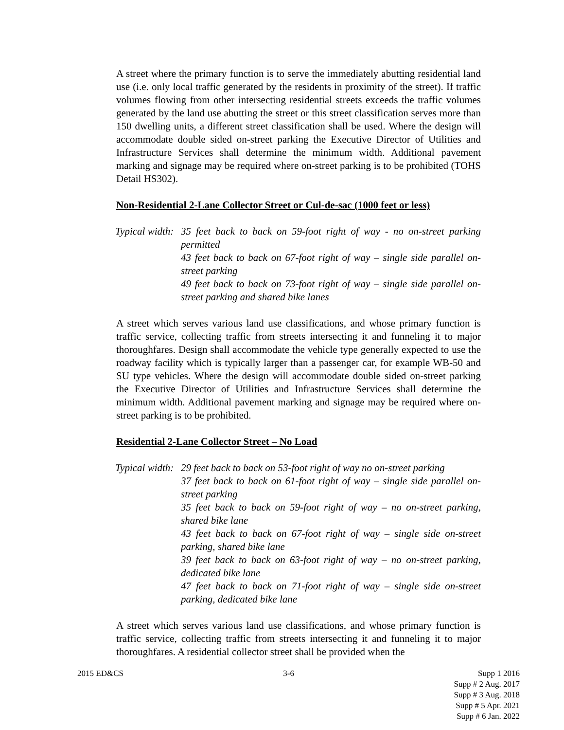A street where the primary function is to serve the immediately abutting residential land use (i.e. only local traffic generated by the residents in proximity of the street). If traffic volumes flowing from other intersecting residential streets exceeds the traffic volumes generated by the land use abutting the street or this street classification serves more than 150 dwelling units, a different street classification shall be used. Where the design will accommodate double sided on-street parking the Executive Director of Utilities and Infrastructure Services shall determine the minimum width. Additional pavement marking and signage may be required where on-street parking is to be prohibited (TOHS Detail HS302).
Non-Residential 2-Lane Collector Street or Cul-de-sac (1000 feet or less)
Typical width:
35 feet back to back on 59-foot right of way - no on-street parking permitted
43 feet back to back on 67-foot right of way – single side parallel on-street parking
49 feet back to back on 73-foot right of way – single side parallel on-street parking and shared bike lanes
A street which serves various land use classifications, and whose primary function is traffic service, collecting traffic from streets intersecting it and funneling it to major thoroughfares. Design shall accommodate the vehicle type generally expected to use the roadway facility which is typically larger than a passenger car, for example WB-50 and SU type vehicles. Where the design will accommodate double sided on-street parking the Executive Director of Utilities and Infrastructure Services shall determine the minimum width. Additional pavement marking and signage may be required where on-street parking is to be prohibited.
Residential 2-Lane Collector Street – No Load
Typical width:
29 feet back to back on 53-foot right of way no on-street parking
37 feet back to back on 61-foot right of way – single side parallel on- street parking
35 feet back to back on 59-foot right of way – no on-street parking, shared bike lane
43 feet back to back on 67-foot right of way – single side on-street parking, shared bike lane
39 feet back to back on 63-foot right of way – no on-street parking, dedicated bike lane
47 feet back to back on 71-foot right of way – single side on-street parking, dedicated bike lane
A street which serves various land use classifications, and whose primary function is traffic service, collecting traffic from streets intersecting it and funneling it to major thoroughfares. A residential collector street shall be provided when the
2015 ED&CS 3-6 Supp 1 2016
Supp # 2 Aug. 2017
Supp # 3 Aug. 2018
Supp # 5 Apr. 2021
Supp # 6 Jan. 2022